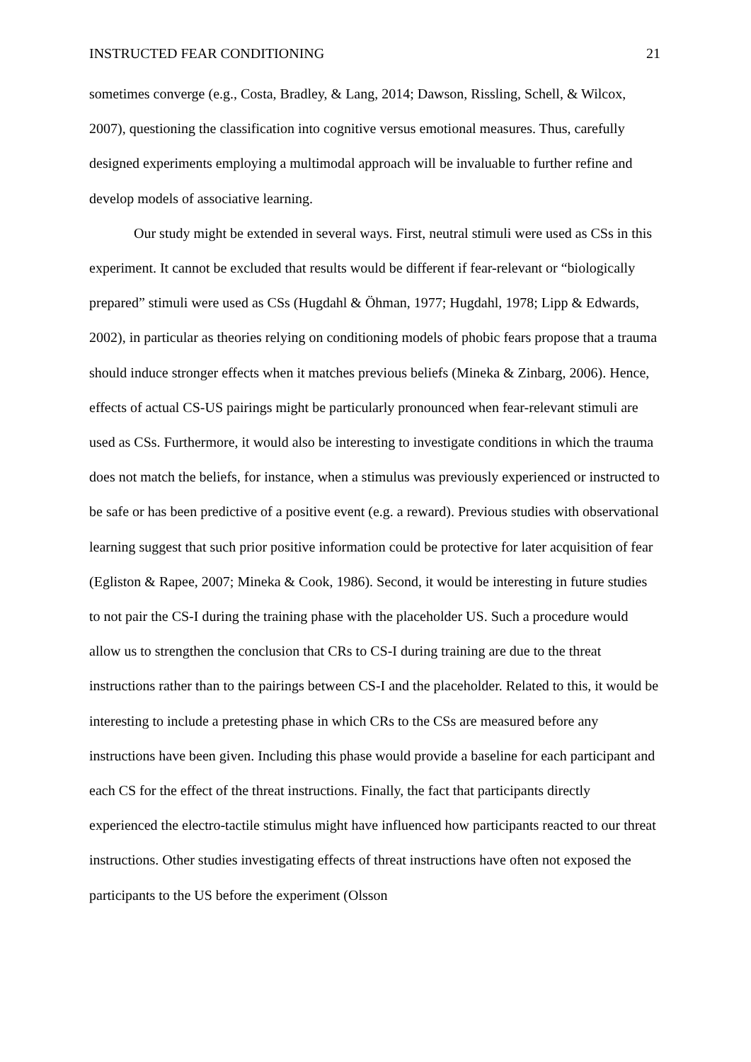INSTRUCTED FEAR CONDITIONING 21
sometimes converge (e.g., Costa, Bradley, & Lang, 2014; Dawson, Rissling, Schell, & Wilcox, 2007), questioning the classification into cognitive versus emotional measures. Thus, carefully designed experiments employing a multimodal approach will be invaluable to further refine and develop models of associative learning.
Our study might be extended in several ways. First, neutral stimuli were used as CSs in this experiment. It cannot be excluded that results would be different if fear-relevant or “biologically prepared” stimuli were used as CSs (Hugdahl & Öhman, 1977; Hugdahl, 1978; Lipp & Edwards, 2002), in particular as theories relying on conditioning models of phobic fears propose that a trauma should induce stronger effects when it matches previous beliefs (Mineka & Zinbarg, 2006). Hence, effects of actual CS-US pairings might be particularly pronounced when fear-relevant stimuli are used as CSs. Furthermore, it would also be interesting to investigate conditions in which the trauma does not match the beliefs, for instance, when a stimulus was previously experienced or instructed to be safe or has been predictive of a positive event (e.g. a reward). Previous studies with observational learning suggest that such prior positive information could be protective for later acquisition of fear (Egliston & Rapee, 2007; Mineka & Cook, 1986). Second, it would be interesting in future studies to not pair the CS-I during the training phase with the placeholder US. Such a procedure would allow us to strengthen the conclusion that CRs to CS-I during training are due to the threat instructions rather than to the pairings between CS-I and the placeholder. Related to this, it would be interesting to include a pretesting phase in which CRs to the CSs are measured before any instructions have been given. Including this phase would provide a baseline for each participant and each CS for the effect of the threat instructions. Finally, the fact that participants directly experienced the electro-tactile stimulus might have influenced how participants reacted to our threat instructions. Other studies investigating effects of threat instructions have often not exposed the participants to the US before the experiment (Olsson